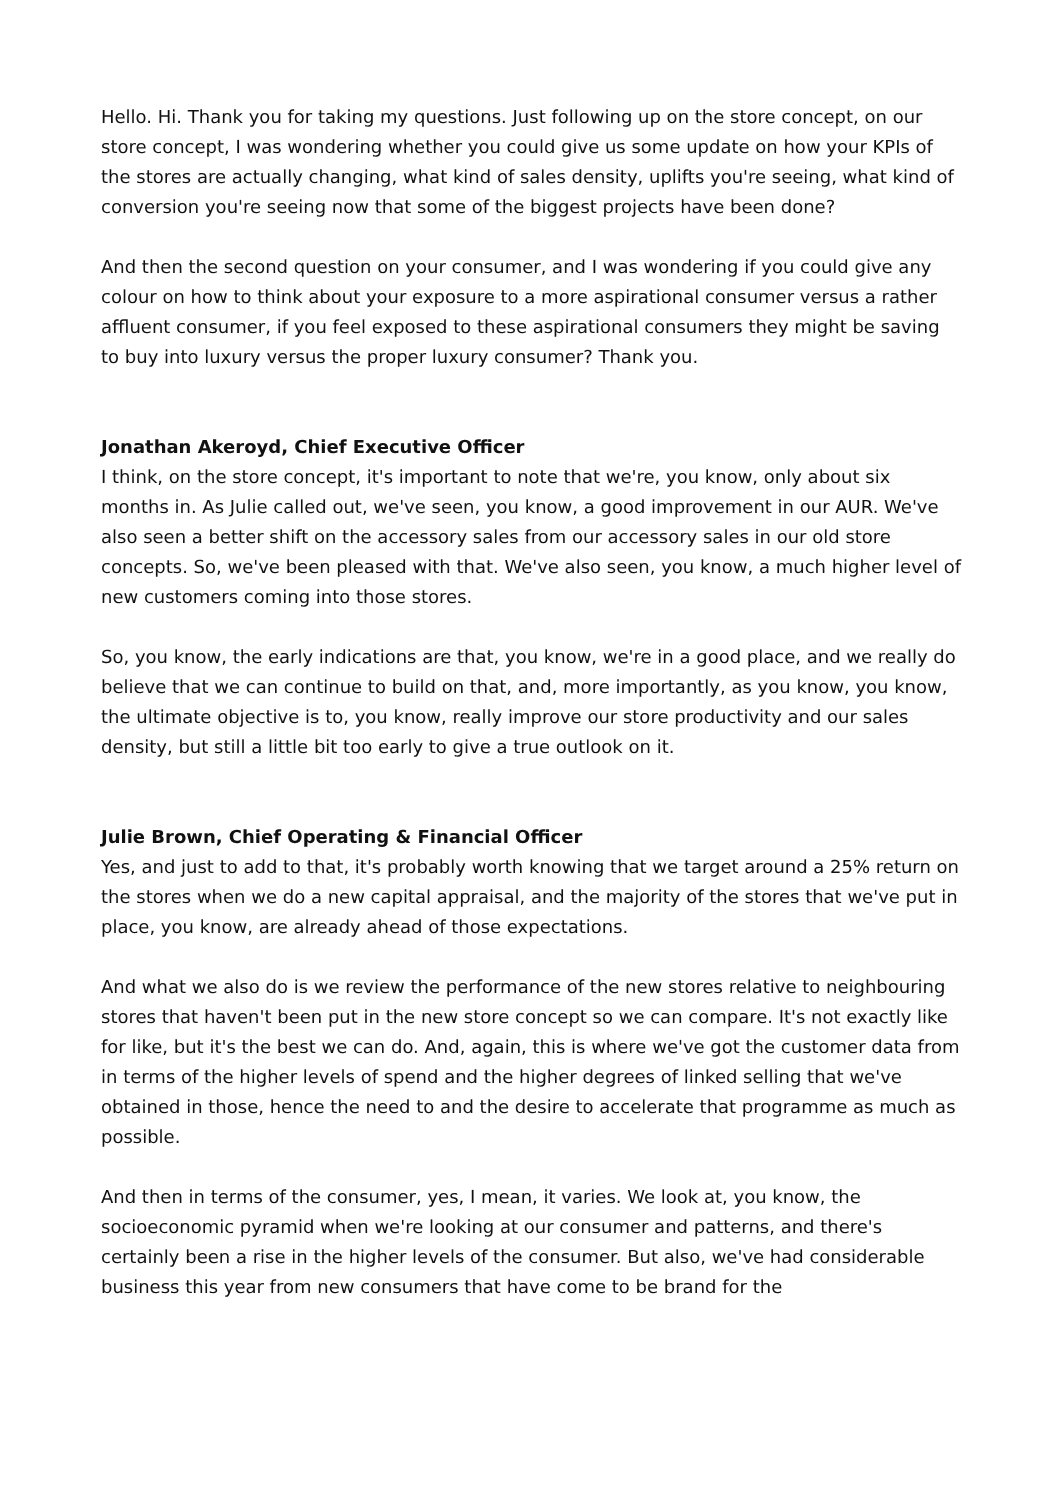Hello. Hi. Thank you for taking my questions. Just following up on the store concept, on our store concept, I was wondering whether you could give us some update on how your KPIs of the stores are actually changing, what kind of sales density, uplifts you're seeing, what kind of conversion you're seeing now that some of the biggest projects have been done?
And then the second question on your consumer, and I was wondering if you could give any colour on how to think about your exposure to a more aspirational consumer versus a rather affluent consumer, if you feel exposed to these aspirational consumers they might be saving to buy into luxury versus the proper luxury consumer? Thank you.
Jonathan Akeroyd, Chief Executive Officer
I think, on the store concept, it's important to note that we're, you know, only about six months in. As Julie called out, we've seen, you know, a good improvement in our AUR. We've also seen a better shift on the accessory sales from our accessory sales in our old store concepts. So, we've been pleased with that. We've also seen, you know, a much higher level of new customers coming into those stores.
So, you know, the early indications are that, you know, we're in a good place, and we really do believe that we can continue to build on that, and, more importantly, as you know, you know, the ultimate objective is to, you know, really improve our store productivity and our sales density, but still a little bit too early to give a true outlook on it.
Julie Brown, Chief Operating & Financial Officer
Yes, and just to add to that, it's probably worth knowing that we target around a 25% return on the stores when we do a new capital appraisal, and the majority of the stores that we've put in place, you know, are already ahead of those expectations.
And what we also do is we review the performance of the new stores relative to neighbouring stores that haven't been put in the new store concept so we can compare. It's not exactly like for like, but it's the best we can do. And, again, this is where we've got the customer data from in terms of the higher levels of spend and the higher degrees of linked selling that we've obtained in those, hence the need to and the desire to accelerate that programme as much as possible.
And then in terms of the consumer, yes, I mean, it varies. We look at, you know, the socioeconomic pyramid when we're looking at our consumer and patterns, and there's certainly been a rise in the higher levels of the consumer. But also, we've had considerable business this year from new consumers that have come to be brand for the